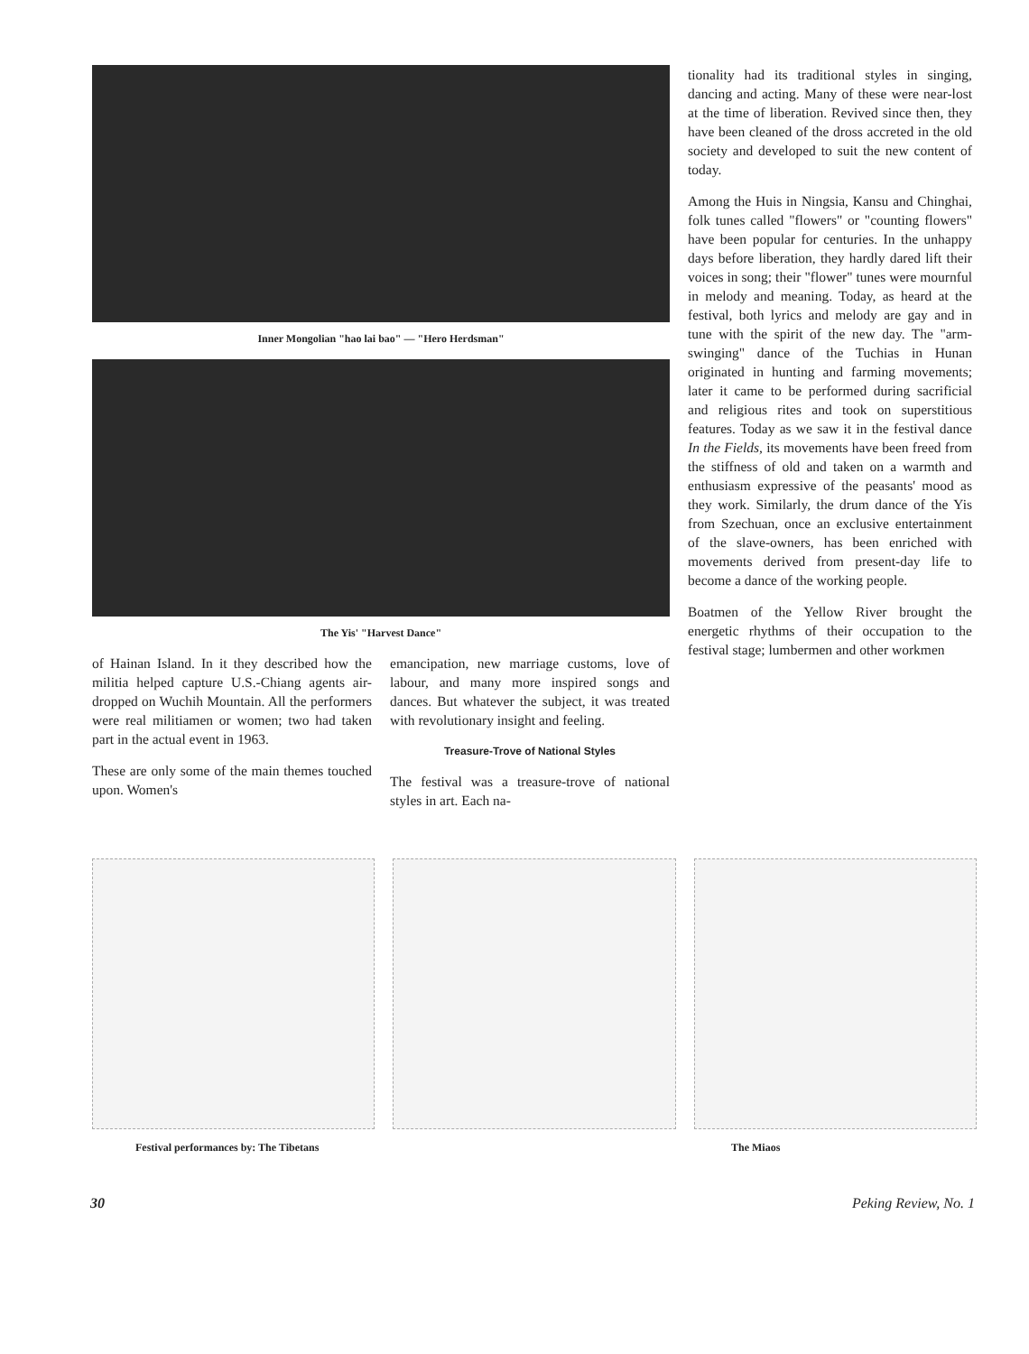Inner Mongolian "hao lai bao" — "Hero Herdsman"
The Yis' "Harvest Dance"
of Hainan Island. In it they described how the militia helped capture U.S.-Chiang agents air-dropped on Wuchih Mountain. All the performers were real militiamen or women; two had taken part in the actual event in 1963.
These are only some of the main themes touched upon. Women's
emancipation, new marriage customs, love of labour, and many more inspired songs and dances. But whatever the subject, it was treated with revolutionary insight and feeling.
Treasure-Trove of National Styles
The festival was a treasure-trove of national styles in art. Each na-
tionality had its traditional styles in singing, dancing and acting. Many of these were near-lost at the time of liberation. Revived since then, they have been cleaned of the dross accreted in the old society and developed to suit the new content of today.
Among the Huis in Ningsia, Kansu and Chinghai, folk tunes called "flowers" or "counting flowers" have been popular for centuries. In the unhappy days before liberation, they hardly dared lift their voices in song; their "flower" tunes were mournful in melody and meaning. Today, as heard at the festival, both lyrics and melody are gay and in tune with the spirit of the new day. The "arm-swinging" dance of the Tuchias in Hunan originated in hunting and farming movements; later it came to be performed during sacrificial and religious rites and took on superstitious features. Today as we saw it in the festival dance In the Fields, its movements have been freed from the stiffness of old and taken on a warmth and enthusiasm expressive of the peasants' mood as they work. Similarly, the drum dance of the Yis from Szechuan, once an exclusive entertainment of the slave-owners, has been enriched with movements derived from present-day life to become a dance of the working people.
Boatmen of the Yellow River brought the energetic rhythms of their occupation to the festival stage; lumbermen and other workmen
Festival performances by: The Tibetans The Miaos
30 Peking Review, No. 1